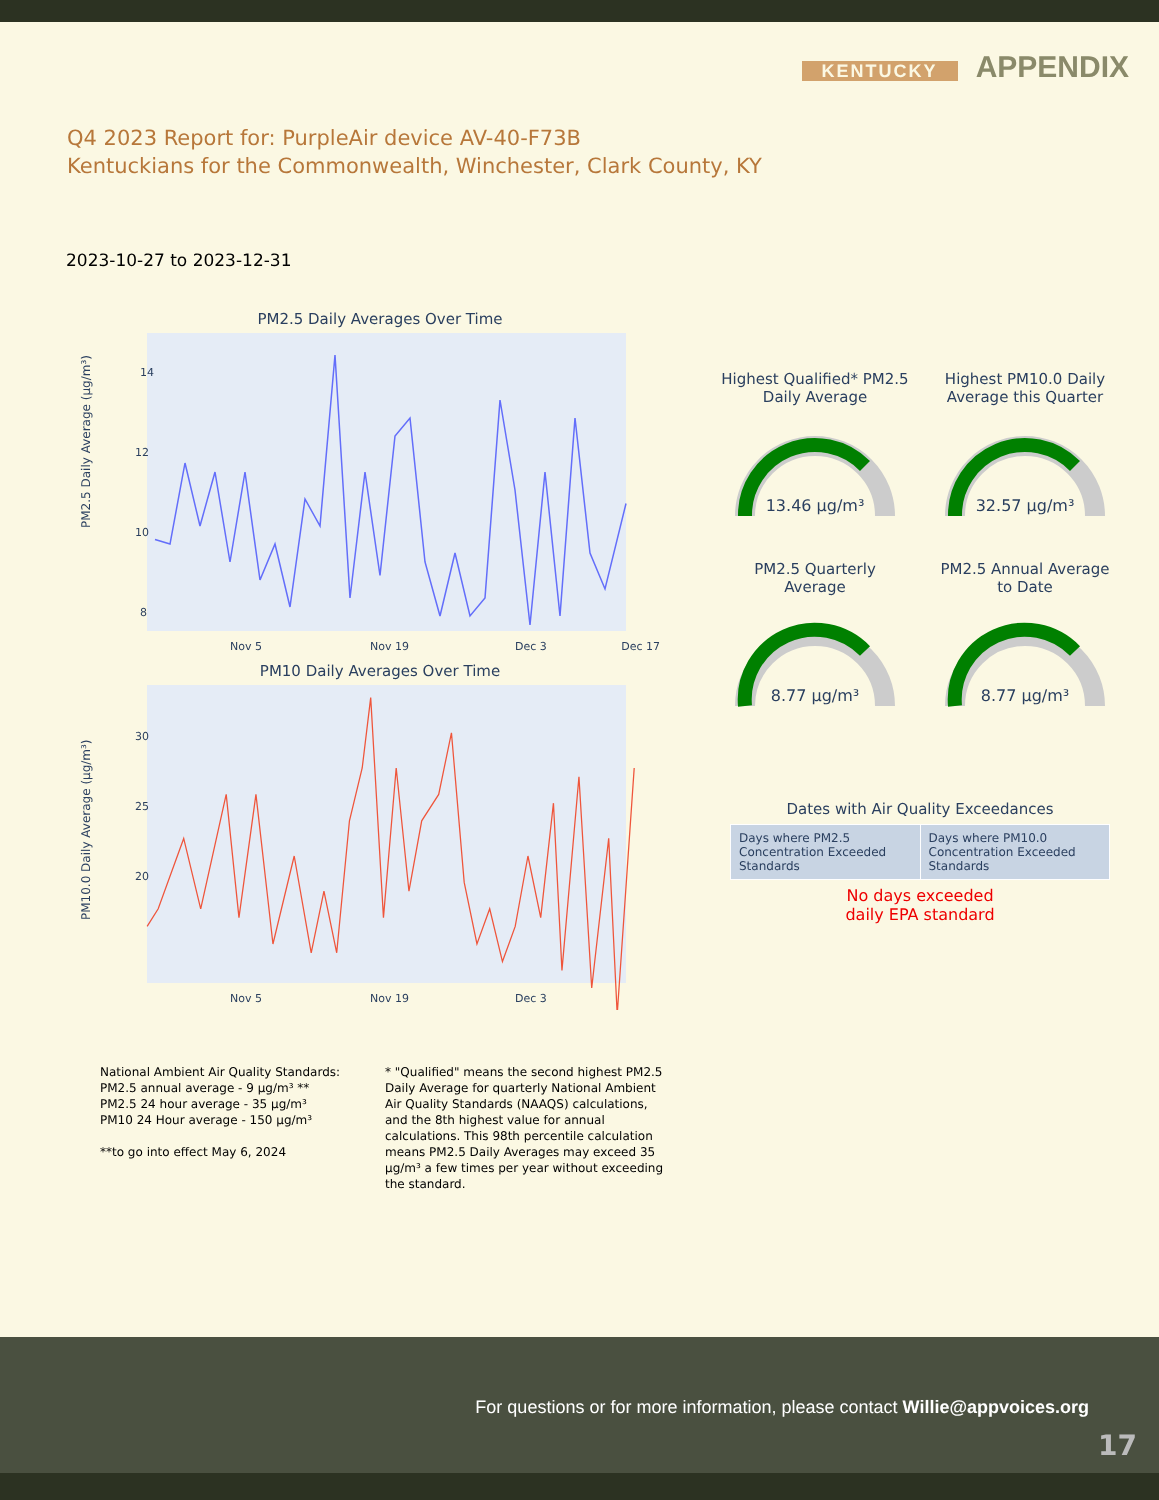KENTUCKY APPENDIX
Q4 2023 Report for: PurpleAir device AV-40-F73B
Kentuckians for the Commonwealth, Winchester, Clark County, KY
2023-10-27 to 2023-12-31
PM2.5 Daily Averages Over Time
PM2.5 Daily Average (µg/m³)
14
12
10
8
Nov 5
Nov 19
Dec 3
Dec 17
PM10 Daily Averages Over Time
PM10.0 Daily Average (µg/m³)
30
25
20
Nov 5
Nov 19
Dec 3
Highest Qualified* PM2.5
Daily Average
13.46 µg/m³
Highest PM10.0 Daily
Average this Quarter
32.57 µg/m³
PM2.5 Quarterly
Average
8.77 µg/m³
PM2.5 Annual Average
to Date
8.77 µg/m³
Dates with Air Quality Exceedances
| Days where PM2.5 Concentration Exceeded Standards | Days where PM10.0 Concentration Exceeded Standards |
No days exceeded
daily EPA standard
National Ambient Air Quality Standards:
PM2.5 annual average - 9 µg/m³ **
PM2.5 24 hour average - 35 µg/m³
PM10 24 Hour average - 150 µg/m³
**to go into effect May 6, 2024
* "Qualified" means the second highest PM2.5 Daily Average for quarterly National Ambient Air Quality Standards (NAAQS) calculations, and the 8th highest value for annual calculations. This 98th percentile calculation means PM2.5 Daily Averages may exceed 35 µg/m³ a few times per year without exceeding the standard.
For questions or for more information, please contact Willie@appvoices.org
17